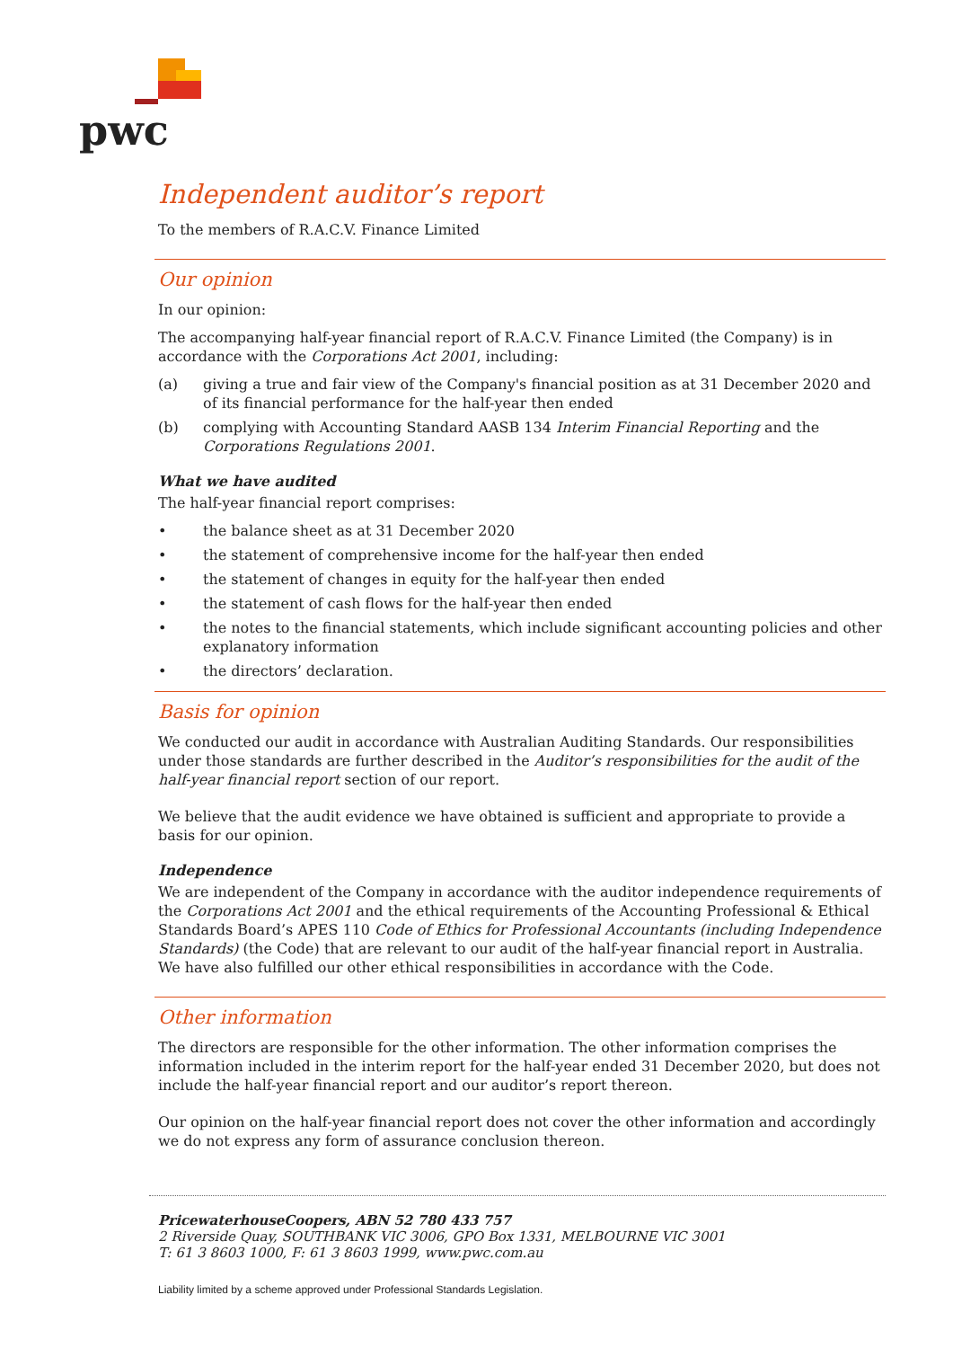pwc
Independent auditor’s report
To the members of R.A.C.V. Finance Limited
Our opinion
In our opinion:
The accompanying half-year financial report of R.A.C.V. Finance Limited (the Company) is in accordance with the Corporations Act 2001, including:
(a) giving a true and fair view of the Company's financial position as at 31 December 2020 and of its financial performance for the half-year then ended
(b) complying with Accounting Standard AASB 134 Interim Financial Reporting and the Corporations Regulations 2001.
What we have audited
The half-year financial report comprises:
• the balance sheet as at 31 December 2020
• the statement of comprehensive income for the half-year then ended
• the statement of changes in equity for the half-year then ended
• the statement of cash flows for the half-year then ended
• the notes to the financial statements, which include significant accounting policies and other explanatory information
• the directors’ declaration.
Basis for opinion
We conducted our audit in accordance with Australian Auditing Standards. Our responsibilities under those standards are further described in the Auditor’s responsibilities for the audit of the half-year financial report section of our report.
We believe that the audit evidence we have obtained is sufficient and appropriate to provide a basis for our opinion.
Independence
We are independent of the Company in accordance with the auditor independence requirements of the Corporations Act 2001 and the ethical requirements of the Accounting Professional & Ethical Standards Board’s APES 110 Code of Ethics for Professional Accountants (including Independence Standards) (the Code) that are relevant to our audit of the half-year financial report in Australia. We have also fulfilled our other ethical responsibilities in accordance with the Code.
Other information
The directors are responsible for the other information. The other information comprises the information included in the interim report for the half-year ended 31 December 2020, but does not include the half-year financial report and our auditor’s report thereon.
Our opinion on the half-year financial report does not cover the other information and accordingly we do not express any form of assurance conclusion thereon.
PricewaterhouseCoopers, ABN 52 780 433 757
2 Riverside Quay, SOUTHBANK VIC 3006, GPO Box 1331, MELBOURNE VIC 3001
T: 61 3 8603 1000, F: 61 3 8603 1999, www.pwc.com.au
Liability limited by a scheme approved under Professional Standards Legislation.